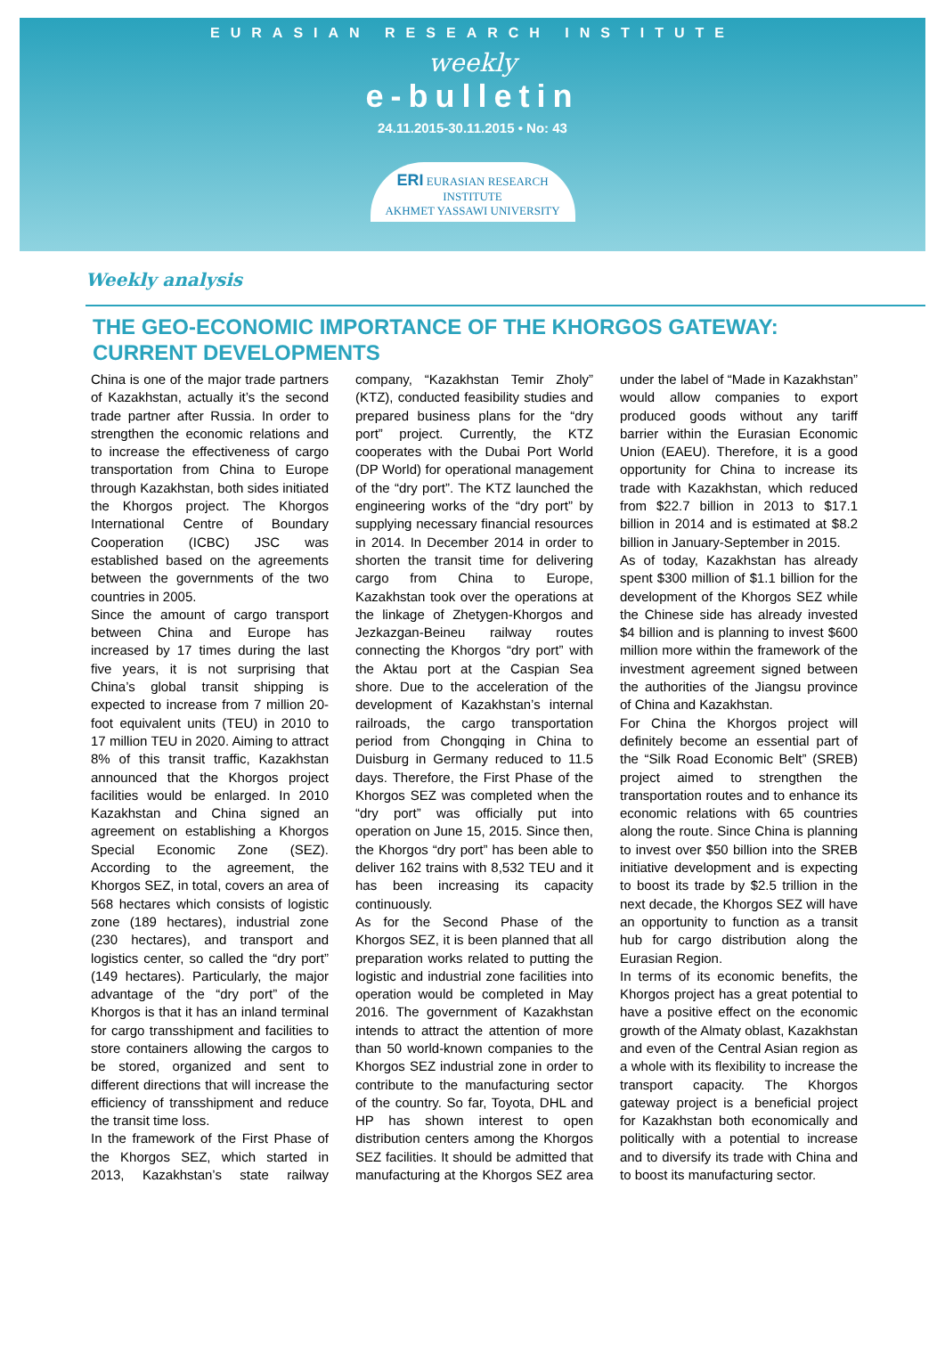EURASIAN RESEARCH INSTITUTE
weekly
e-bulletin
24.11.2015-30.11.2015 • No: 43
ERI EURASIAN RESEARCH INSTITUTE
AKHMET YASSAWI UNIVERSITY
Weekly analysis
THE GEO-ECONOMIC IMPORTANCE OF THE KHORGOS GATEWAY: CURRENT DEVELOPMENTS
China is one of the major trade partners of Kazakhstan, actually it’s the second trade partner after Russia. In order to strengthen the economic relations and to increase the effectiveness of cargo transportation from China to Europe through Kazakhstan, both sides initiated the Khorgos project. The Khorgos International Centre of Boundary Cooperation (ICBC) JSC was established based on the agreements between the governments of the two countries in 2005.
Since the amount of cargo transport between China and Europe has increased by 17 times during the last five years, it is not surprising that China’s global transit shipping is expected to increase from 7 million 20-foot equivalent units (TEU) in 2010 to 17 million TEU in 2020. Aiming to attract 8% of this transit traffic, Kazakhstan announced that the Khorgos project facilities would be enlarged. In 2010 Kazakhstan and China signed an agreement on establishing a Khorgos Special Economic Zone (SEZ). According to the agreement, the Khorgos SEZ, in total, covers an area of 568 hectares which consists of logistic zone (189 hectares), industrial zone (230 hectares), and transport and logistics center, so called the “dry port” (149 hectares). Particularly, the major advantage of the “dry port” of the Khorgos is that it has an inland terminal for cargo transshipment and facilities to store containers allowing the cargos to be stored, organized and sent to different directions that will increase the efficiency of transshipment and reduce the transit time loss.
In the framework of the First Phase of the Khorgos SEZ, which started in 2013, Kazakhstan’s state railway company, “Kazakhstan Temir Zholy” (KTZ), conducted feasibility studies and prepared business plans for the “dry port” project. Currently, the KTZ cooperates with the Dubai Port World (DP World) for operational management of the “dry port”. The KTZ launched the engineering works of the “dry port” by supplying necessary financial resources in 2014. In December 2014 in order to shorten the transit time for delivering cargo from China to Europe, Kazakhstan took over the operations at the linkage of Zhetygen-Khorgos and Jezkazgan-Beineu railway routes connecting the Khorgos “dry port” with the Aktau port at the Caspian Sea shore. Due to the acceleration of the development of Kazakhstan’s internal railroads, the cargo transportation period from Chongqing in China to Duisburg in Germany reduced to 11.5 days. Therefore, the First Phase of the Khorgos SEZ was completed when the “dry port” was officially put into operation on June 15, 2015. Since then, the Khorgos “dry port” has been able to deliver 162 trains with 8,532 TEU and it has been increasing its capacity continuously.
As for the Second Phase of the Khorgos SEZ, it is been planned that all preparation works related to putting the logistic and industrial zone facilities into operation would be completed in May 2016. The government of Kazakhstan intends to attract the attention of more than 50 world-known companies to the Khorgos SEZ industrial zone in order to contribute to the manufacturing sector of the country. So far, Toyota, DHL and HP has shown interest to open distribution centers among the Khorgos SEZ facilities. It should be admitted that manufacturing at the Khorgos SEZ area under the label of “Made in Kazakhstan” would allow companies to export produced goods without any tariff barrier within the Eurasian Economic Union (EAEU). Therefore, it is a good opportunity for China to increase its trade with Kazakhstan, which reduced from $22.7 billion in 2013 to $17.1 billion in 2014 and is estimated at $8.2 billion in January-September in 2015.
As of today, Kazakhstan has already spent $300 million of $1.1 billion for the development of the Khorgos SEZ while the Chinese side has already invested $4 billion and is planning to invest $600 million more within the framework of the investment agreement signed between the authorities of the Jiangsu province of China and Kazakhstan.
For China the Khorgos project will definitely become an essential part of the “Silk Road Economic Belt” (SREB) project aimed to strengthen the transportation routes and to enhance its economic relations with 65 countries along the route. Since China is planning to invest over $50 billion into the SREB initiative development and is expecting to boost its trade by $2.5 trillion in the next decade, the Khorgos SEZ will have an opportunity to function as a transit hub for cargo distribution along the Eurasian Region.
In terms of its economic benefits, the Khorgos project has a great potential to have a positive effect on the economic growth of the Almaty oblast, Kazakhstan and even of the Central Asian region as a whole with its flexibility to increase the transport capacity. The Khorgos gateway project is a beneficial project for Kazakhstan both economically and politically with a potential to increase and to diversify its trade with China and to boost its manufacturing sector.